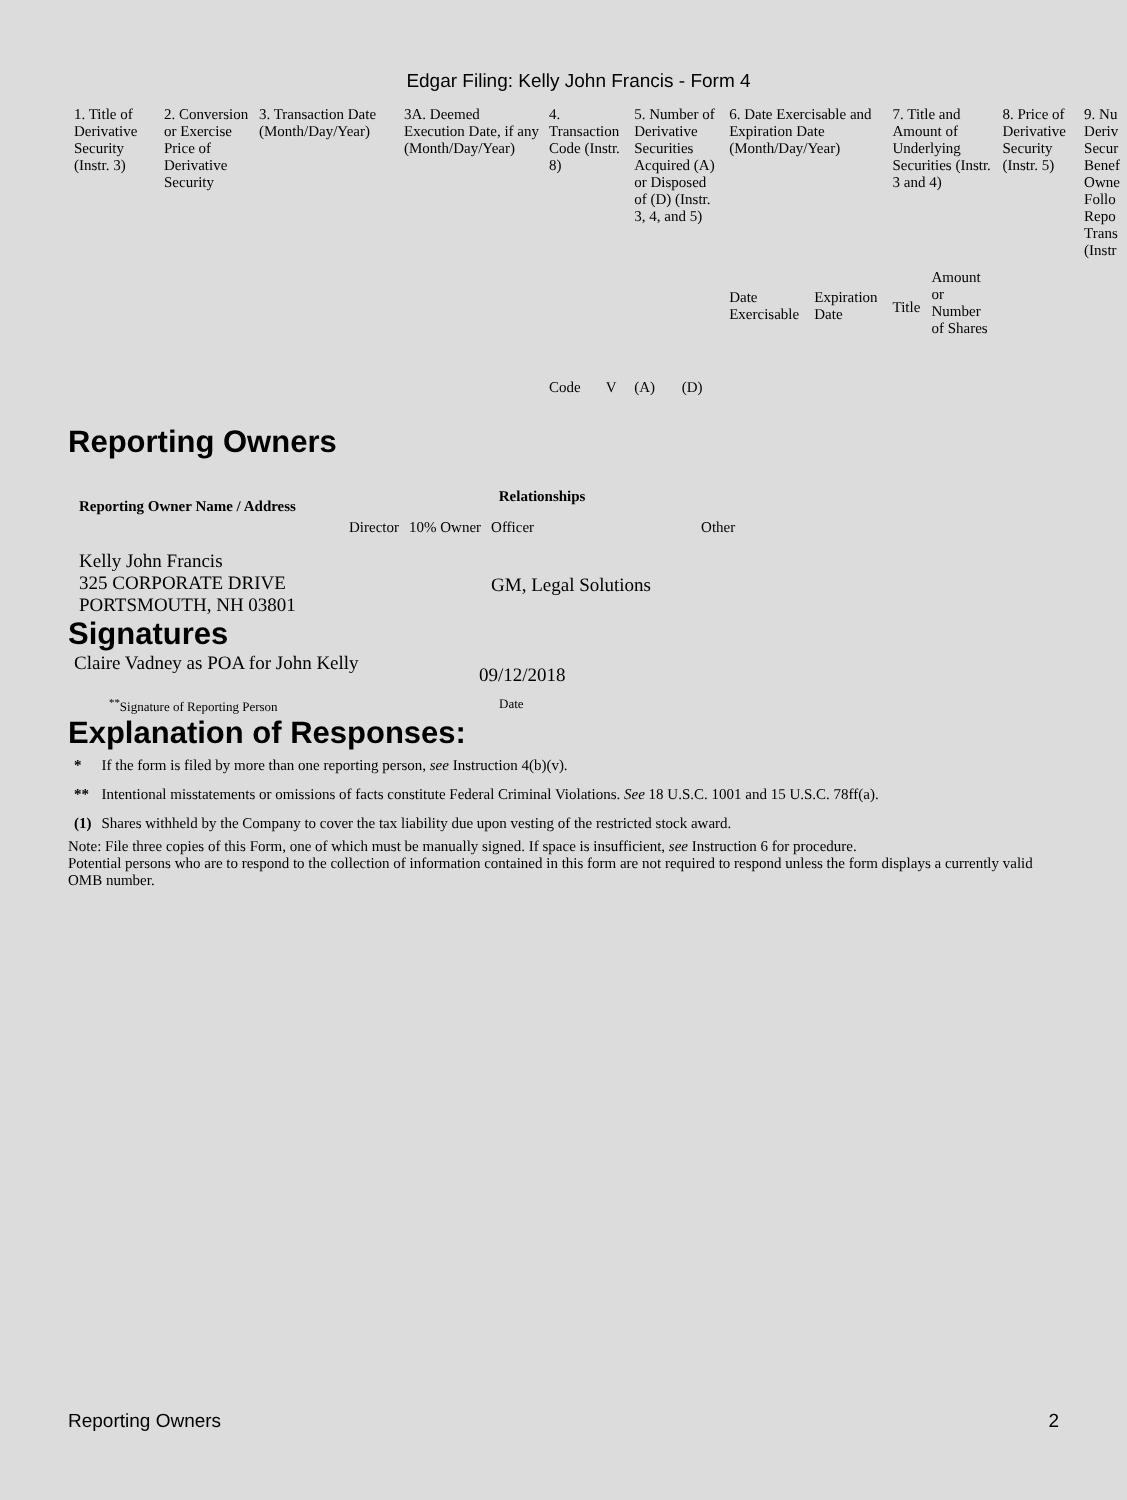Edgar Filing: Kelly John Francis - Form 4
| 1. Title of Derivative Security (Instr. 3) | 2. Conversion or Exercise Price of Derivative Security | 3. Transaction Date (Month/Day/Year) | 3A. Deemed Execution Date, if any (Month/Day/Year) | 4. Transaction Code (Instr. 8) | | 5. Number of Derivative Securities Acquired (A) or Disposed of (D) (Instr. 3, 4, and 5) | | 6. Date Exercisable and Expiration Date (Month/Day/Year) | | 7. Title and Amount of Underlying Securities (Instr. 3 and 4) | | 8. Price of Derivative Security (Instr. 5) | 9. Nu Deriv Secur Benef Owne Follo Repo Trans (Instr |
| | | | | Code | V | (A) | (D) | Date Exercisable | Expiration Date | Title | Amount or Number of Shares | | |
Reporting Owners
| Reporting Owner Name / Address | Relationships | | | |
| --- | --- | --- | --- | --- |
| | Director | 10% Owner | Officer | Other |
| Kelly John Francis 325 CORPORATE DRIVE PORTSMOUTH, NH 03801 | | | GM, Legal Solutions | |
Signatures
| Claire Vadney as POA for John Kelly | 09/12/2018 |
| <sup>**</sup> Signature of Reporting Person | Date |
Explanation of Responses:
| * | If the form is filed by more than one reporting person, see Instruction 4(b)(v). |
| ** | Intentional misstatements or omissions of facts constitute Federal Criminal Violations. See 18 U.S.C. 1001 and 15 U.S.C. 78ff(a). |
| (1) | Shares withheld by the Company to cover the tax liability due upon vesting of the restricted stock award. |
Note: File three copies of this Form, one of which must be manually signed. If space is insufficient, see Instruction 6 for procedure.
Potential persons who are to respond to the collection of information contained in this form are not required to respond unless the form displays a currently valid OMB number.
Reporting Owners 2